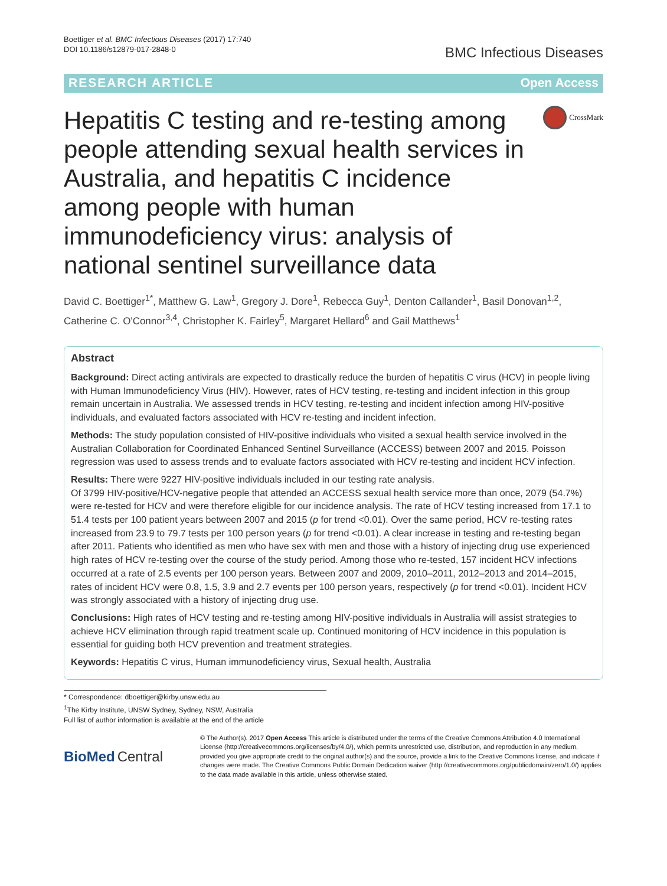Boettiger et al. BMC Infectious Diseases (2017) 17:740
DOI 10.1186/s12879-017-2848-0
BMC Infectious Diseases
RESEARCH ARTICLE Open Access
Hepatitis C testing and re-testing among people attending sexual health services in Australia, and hepatitis C incidence among people with human immunodeficiency virus: analysis of national sentinel surveillance data
CrossMark
David C. Boettiger<sup>1*</sup>, Matthew G. Law<sup>1</sup>, Gregory J. Dore<sup>1</sup>, Rebecca Guy<sup>1</sup>, Denton Callander<sup>1</sup>, Basil Donovan<sup>1,2</sup>, Catherine C. O'Connor<sup>3,4</sup>, Christopher K. Fairley<sup>5</sup>, Margaret Hellard<sup>6</sup> and Gail Matthews<sup>1</sup>
Abstract
Background: Direct acting antivirals are expected to drastically reduce the burden of hepatitis C virus (HCV) in people living with Human Immunodeficiency Virus (HIV). However, rates of HCV testing, re-testing and incident infection in this group remain uncertain in Australia. We assessed trends in HCV testing, re-testing and incident infection among HIV-positive individuals, and evaluated factors associated with HCV re-testing and incident infection.
Methods: The study population consisted of HIV-positive individuals who visited a sexual health service involved in the Australian Collaboration for Coordinated Enhanced Sentinel Surveillance (ACCESS) between 2007 and 2015. Poisson regression was used to assess trends and to evaluate factors associated with HCV re-testing and incident HCV infection.
Results: There were 9227 HIV-positive individuals included in our testing rate analysis.
Of 3799 HIV-positive/HCV-negative people that attended an ACCESS sexual health service more than once, 2079 (54.7%) were re-tested for HCV and were therefore eligible for our incidence analysis. The rate of HCV testing increased from 17.1 to 51.4 tests per 100 patient years between 2007 and 2015 (p for trend <0.01). Over the same period, HCV re-testing rates increased from 23.9 to 79.7 tests per 100 person years (p for trend <0.01). A clear increase in testing and re-testing began after 2011. Patients who identified as men who have sex with men and those with a history of injecting drug use experienced high rates of HCV re-testing over the course of the study period. Among those who re-tested, 157 incident HCV infections occurred at a rate of 2.5 events per 100 person years. Between 2007 and 2009, 2010–2011, 2012–2013 and 2014–2015, rates of incident HCV were 0.8, 1.5, 3.9 and 2.7 events per 100 person years, respectively (p for trend <0.01). Incident HCV was strongly associated with a history of injecting drug use.
Conclusions: High rates of HCV testing and re-testing among HIV-positive individuals in Australia will assist strategies to achieve HCV elimination through rapid treatment scale up. Continued monitoring of HCV incidence in this population is essential for guiding both HCV prevention and treatment strategies.
Keywords: Hepatitis C virus, Human immunodeficiency virus, Sexual health, Australia
* Correspondence: dboettiger@kirby.unsw.edu.au
<sup>1</sup> The Kirby Institute, UNSW Sydney, Sydney, NSW, Australia
Full list of author information is available at the end of the article
BioMed Central
© The Author(s). 2017 Open Access This article is distributed under the terms of the Creative Commons Attribution 4.0 International License (http://creativecommons.org/licenses/by/4.0/), which permits unrestricted use, distribution, and reproduction in any medium, provided you give appropriate credit to the original author(s) and the source, provide a link to the Creative Commons license, and indicate if changes were made. The Creative Commons Public Domain Dedication waiver (http://creativecommons.org/publicdomain/zero/1.0/) applies to the data made available in this article, unless otherwise stated.